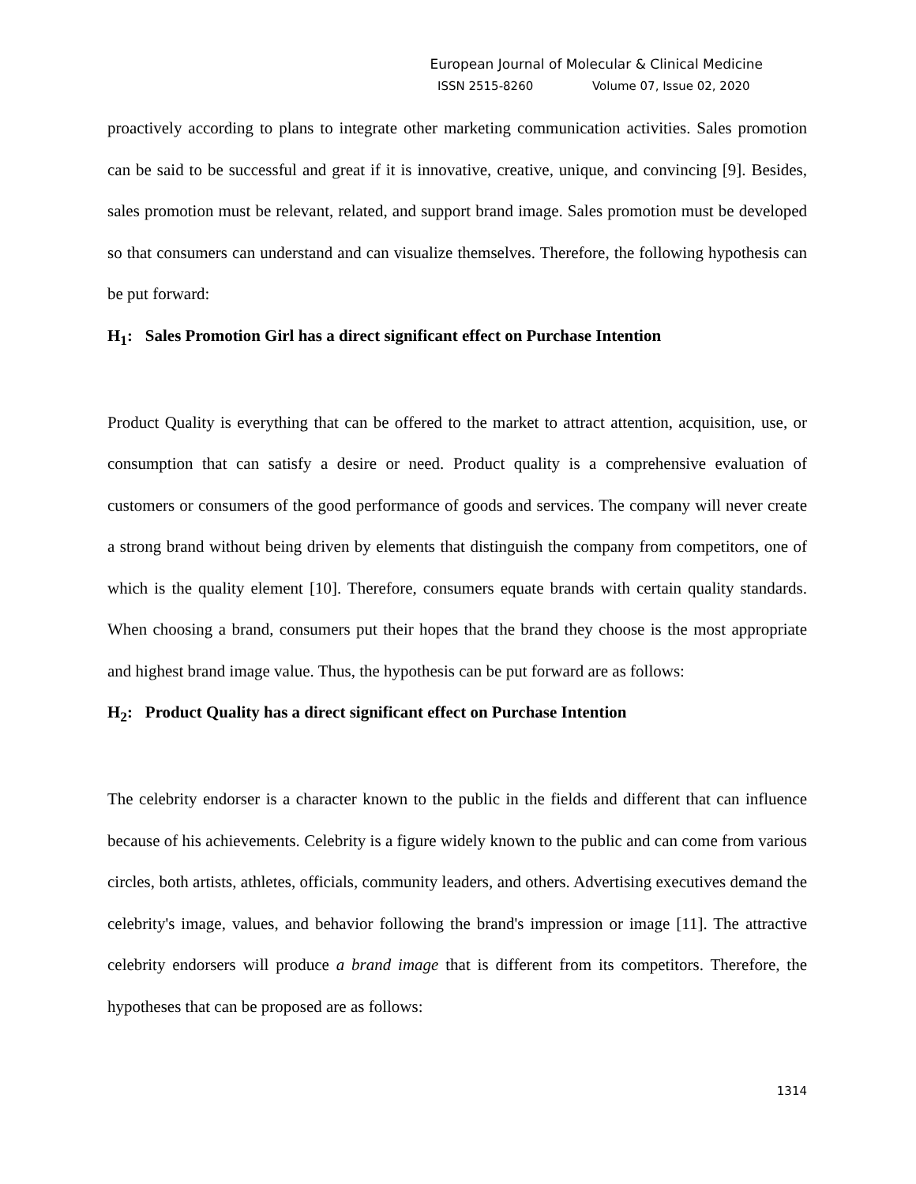European Journal of Molecular & Clinical Medicine
ISSN 2515-8260 Volume 07, Issue 02, 2020
proactively according to plans to integrate other marketing communication activities. Sales promotion can be said to be successful and great if it is innovative, creative, unique, and convincing [9]. Besides, sales promotion must be relevant, related, and support brand image. Sales promotion must be developed so that consumers can understand and can visualize themselves. Therefore, the following hypothesis can be put forward:
H<sub>1</sub>: Sales Promotion Girl has a direct significant effect on Purchase Intention
Product Quality is everything that can be offered to the market to attract attention, acquisition, use, or consumption that can satisfy a desire or need. Product quality is a comprehensive evaluation of customers or consumers of the good performance of goods and services. The company will never create a strong brand without being driven by elements that distinguish the company from competitors, one of which is the quality element [10]. Therefore, consumers equate brands with certain quality standards. When choosing a brand, consumers put their hopes that the brand they choose is the most appropriate and highest brand image value. Thus, the hypothesis can be put forward are as follows:
H<sub>2</sub>: Product Quality has a direct significant effect on Purchase Intention
The celebrity endorser is a character known to the public in the fields and different that can influence because of his achievements. Celebrity is a figure widely known to the public and can come from various circles, both artists, athletes, officials, community leaders, and others. Advertising executives demand the celebrity's image, values, and behavior following the brand's impression or image [11]. The attractive celebrity endorsers will produce a brand image that is different from its competitors. Therefore, the hypotheses that can be proposed are as follows:
1314